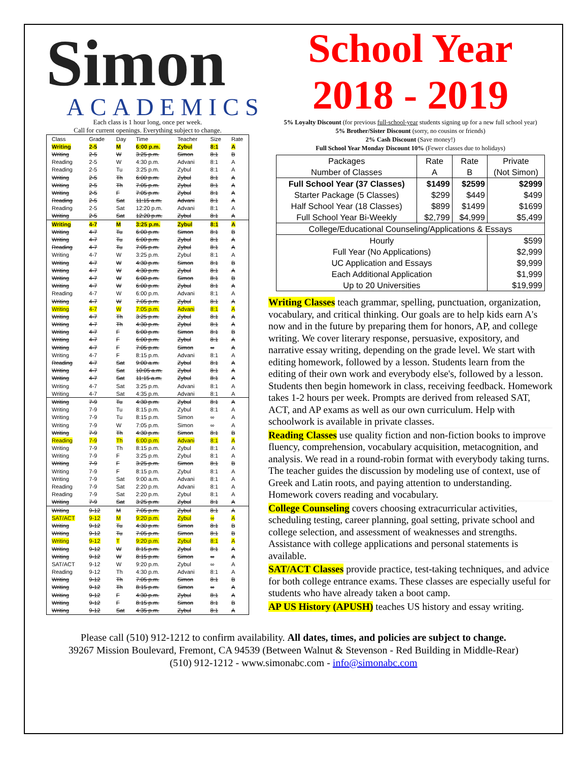Simon
ACADEMICS
Each class is 1 hour long, once per week.
Call for current openings. Everything subject to change.
| Class | Grade | Day | Time | Teacher | Size | Rate |
| --- | --- | --- | --- | --- | --- | --- |
| Writing | 2-5 | M | 6:00 p.m. | Zybul | 8:1 | A |
| Writing | 2-5 | W | 3:25 p.m. | Simon | 8:1 | B |
| Reading | 2-5 | W | 4:30 p.m. | Advani | 8:1 | A |
| Reading | 2-5 | Tu | 3:25 p.m. | Zybul | 8:1 | A |
| Writing | 2-5 | Th | 6:00 p.m. | Zybul | 8:1 | A |
| Writing | 2-5 | Th | 7:05 p.m. | Zybul | 8:1 | A |
| Writing | 2-5 | F | 7:05 p.m. | Zybul | 8:1 | A |
| Reading | 2-5 | Sat | 11:15 a.m. | Advani | 8:1 | A |
| Reading | 2-5 | Sat | 12:20 p.m. | Advani | 8:1 | A |
| Writing | 2-5 | Sat | 12:20 p.m. | Zybul | 8:1 | A |
| Writing | 4-7 | M | 3:25 p.m. | Zybul | 8:1 | A |
| Writing | 4-7 | Tu | 6:00 p.m. | Simon | 8:1 | B |
| Writing | 4-7 | Tu | 6:00 p.m. | Zybul | 8:1 | A |
| Reading | 4-7 | Tu | 7:05 p.m. | Zybul | 8:1 | A |
| Writing | 4-7 | W | 3:25 p.m. | Zybul | 8:1 | A |
| Writing | 4-7 | W | 4:30 p.m. | Simon | 8:1 | B |
| Writing | 4-7 | W | 4:30 p.m. | Zybul | 8:1 | A |
| Writing | 4-7 | W | 6:00 p.m. | Simon | 8:1 | B |
| Writing | 4-7 | W | 6:00 p.m. | Zybul | 8:1 | A |
| Reading | 4-7 | W | 6:00 p.m. | Advani | 8:1 | A |
| Writing | 4-7 | W | 7:05 p.m. | Zybul | 8:1 | A |
| Writing | 4-7 | W | 7:05 p.m. | Advani | 8:1 | A |
| Writing | 4-7 | Th | 3:25 p.m. | Zybul | 8:1 | A |
| Writing | 4-7 | Th | 4:30 p.m. | Zybul | 8:1 | A |
| Writing | 4-7 | F | 6:00 p.m. | Simon | 8:1 | B |
| Writing | 4-7 | F | 6:00 p.m. | Zybul | 8:1 | A |
| Writing | 4-7 | F | 7:05 p.m. | Simon | ∞ | A |
| Writing | 4-7 | F | 8:15 p.m. | Advani | 8:1 | A |
| Reading | 4-7 | Sat | 9:00 a.m. | Zybul | 8:1 | A |
| Writing | 4-7 | Sat | 10:05 a.m. | Zybul | 8:1 | A |
| Writing | 4-7 | Sat | 11:15 a.m. | Zybul | 8:1 | A |
| Writing | 4-7 | Sat | 3:25 p.m. | Advani | 8:1 | A |
| Writing | 4-7 | Sat | 4:35 p.m. | Advani | 8:1 | A |
| Writing | 7-9 | Tu | 4:30 p.m. | Zybul | 8:1 | A |
| Writing | 7-9 | Tu | 8:15 p.m. | Zybul | 8:1 | A |
| Writing | 7-9 | Tu | 8:15 p.m. | Simon | ∞ | A |
| Writing | 7-9 | W | 7:05 p.m. | Simon | ∞ | A |
| Writing | 7-9 | Th | 4:30 p.m. | Simon | 8:1 | B |
| Reading | 7-9 | Th | 6:00 p.m. | Advani | 8:1 | A |
| Writing | 7-9 | Th | 8:15 p.m. | Zybul | 8:1 | A |
| Writing | 7-9 | F | 3:25 p.m. | Zybul | 8:1 | A |
| Writing | 7-9 | F | 3:25 p.m. | Simon | 8:1 | B |
| Writing | 7-9 | F | 8:15 p.m. | Zybul | 8:1 | A |
| Writing | 7-9 | Sat | 9:00 a.m. | Advani | 8:1 | A |
| Reading | 7-9 | Sat | 2:20 p.m. | Advani | 8:1 | A |
| Reading | 7-9 | Sat | 2:20 p.m. | Zybul | 8:1 | A |
| Writing | 7-9 | Sat | 3:25 p.m. | Zybul | 8:1 | A |
| Writing | 9-12 | M | 7:05 p.m. | Zybul | 8:1 | A |
| SAT/ACT | 9-12 | M | 9:20 p.m. | Zybul | ∞ | A |
| Writing | 9-12 | Tu | 4:30 p.m. | Simon | 8:1 | B |
| Writing | 9-12 | Tu | 7:05 p.m. | Simon | 8:1 | B |
| Writing | 9-12 | T | 9:20 p.m. | Zybul | 8:1 | A |
| Writing | 9-12 | W | 8:15 p.m. | Zybul | 8:1 | A |
| Writing | 9-12 | W | 8:15 p.m. | Simon | ∞ | A |
| SAT/ACT | 9-12 | W | 9:20 p.m. | Zybul | ∞ | A |
| Reading | 9-12 | Th | 4:30 p.m. | Advani | 8:1 | A |
| Writing | 9-12 | Th | 7:05 p.m. | Simon | 8:1 | B |
| Writing | 9-12 | Th | 8:15 p.m. | Simon | ∞ | A |
| Writing | 9-12 | F | 4:30 p.m. | Zybul | 8:1 | A |
| Writing | 9-12 | F | 8:15 p.m. | Simon | 8:1 | B |
| Writing | 9-12 | Sat | 4:35 p.m. | Zybul | 8:1 | A |
School Year
2018 - 2019
5% Loyalty Discount (for previous full-school-year students signing up for a new full school year)
5% Brother/Sister Discount (sorry, no cousins or friends)
2% Cash Discount (Save money!)
Full School Year Monday Discount 10% (Fewer classes due to holidays)
| Packages Number of Classes | Rate A | Rate B | Private (Not Simon) |
| --- | --- | --- | --- |
| Full School Year (37 Classes) | $1499 | $2599 | $2999 |
| Starter Package (5 Classes) | $299 | $449 | $499 |
| Half School Year (18 Classes) | $899 | $1499 | $1699 |
| Full School Year Bi-Weekly | $2,799 | $4,999 | $5,499 |
| College/Educational Counseling/Applications & Essays | | | |
| Hourly | | | $599 |
| Full Year (No Applications) | | | $2,999 |
| UC Application and Essays | | | $9,999 |
| Each Additional Application | | | $1,999 |
| Up to 20 Universities | | | $19,999 |
Writing Classes teach grammar, spelling, punctuation, organization, vocabulary, and critical thinking. Our goals are to help kids earn A's now and in the future by preparing them for honors, AP, and college writing. We cover literary response, persuasive, expository, and narrative essay writing, depending on the grade level. We start with editing homework, followed by a lesson. Students learn from the editing of their own work and everybody else's, followed by a lesson. Students then begin homework in class, receiving feedback. Homework takes 1-2 hours per week. Prompts are derived from released SAT, ACT, and AP exams as well as our own curriculum. Help with schoolwork is available in private classes.
Reading Classes use quality fiction and non-fiction books to improve fluency, comprehension, vocabulary acquisition, metacognition, and analysis. We read in a round-robin format with everybody taking turns. The teacher guides the discussion by modeling use of context, use of Greek and Latin roots, and paying attention to understanding. Homework covers reading and vocabulary.
College Counseling covers choosing extracurricular activities, scheduling testing, career planning, goal setting, private school and college selection, and assessment of weaknesses and strengths. Assistance with college applications and personal statements is available.
SAT/ACT Classes provide practice, test-taking techniques, and advice for both college entrance exams. These classes are especially useful for students who have already taken a boot camp.
AP US History (APUSH) teaches US history and essay writing.
Please call (510) 912-1212 to confirm availability. All dates, times, and policies are subject to change.
39267 Mission Boulevard, Fremont, CA 94539 (Between Walnut & Stevenson - Red Building in Middle-Rear)
(510) 912-1212 - www.simonabc.com - info@simonabc.com